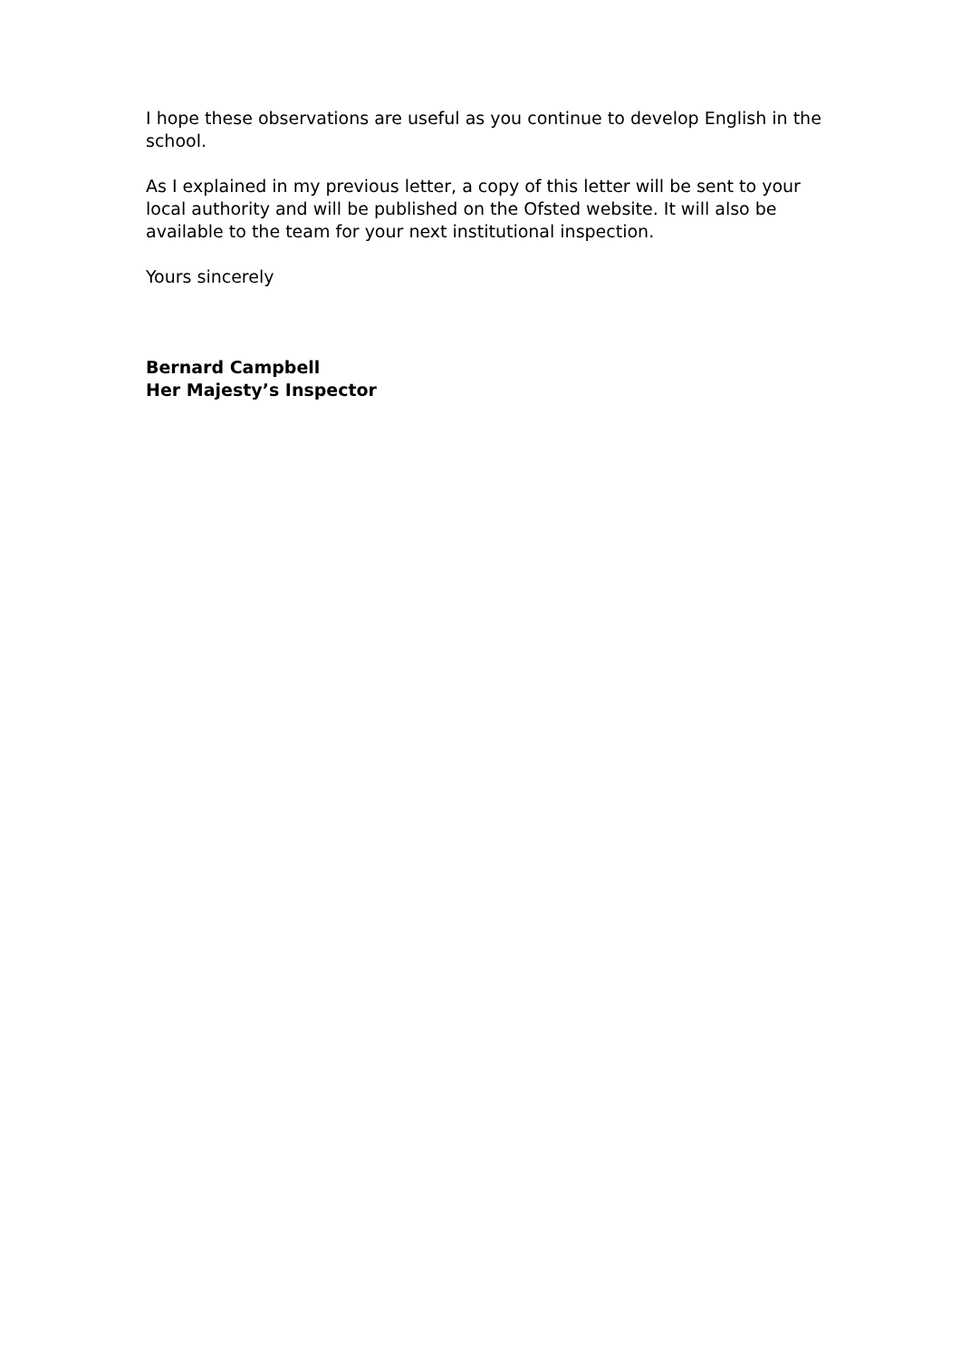I hope these observations are useful as you continue to develop English in the school.
As I explained in my previous letter, a copy of this letter will be sent to your local authority and will be published on the Ofsted website. It will also be available to the team for your next institutional inspection.
Yours sincerely
Bernard Campbell
Her Majesty’s Inspector